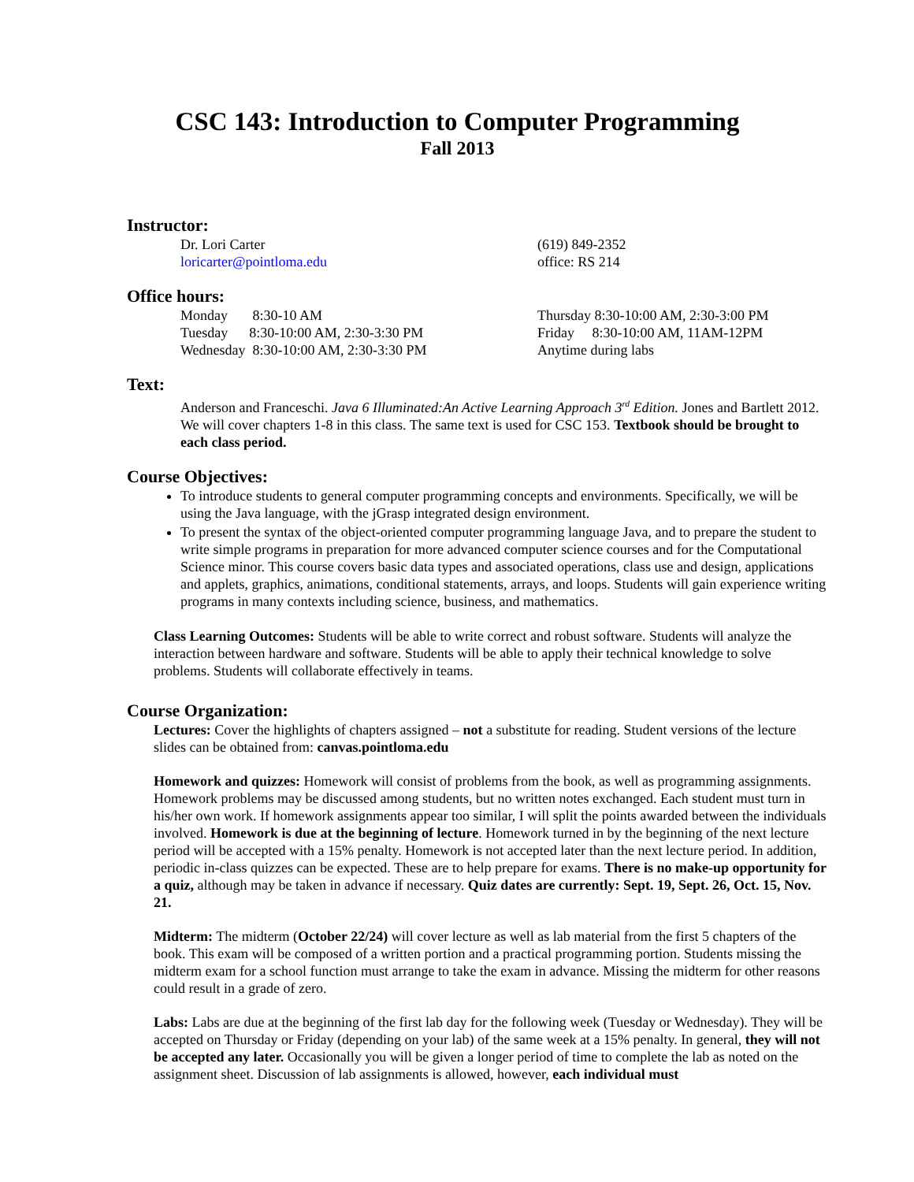CSC 143: Introduction to Computer Programming
Fall 2013
Instructor:
Dr. Lori Carter
loricarter@pointloma.edu
(619) 849-2352
office: RS 214
Office hours:
Monday 8:30-10 AM
Tuesday 8:30-10:00 AM, 2:30-3:30 PM
Wednesday 8:30-10:00 AM, 2:30-3:30 PM
Thursday 8:30-10:00 AM, 2:30-3:00 PM
Friday 8:30-10:00 AM, 11AM-12PM
Anytime during labs
Text:
Anderson and Franceschi. Java 6 Illuminated:An Active Learning Approach 3<sup>rd</sup> Edition. Jones and Bartlett 2012. We will cover chapters 1-8 in this class. The same text is used for CSC 153. Textbook should be brought to each class period.
Course Objectives:
To introduce students to general computer programming concepts and environments. Specifically, we will be using the Java language, with the jGrasp integrated design environment.
To present the syntax of the object-oriented computer programming language Java, and to prepare the student to write simple programs in preparation for more advanced computer science courses and for the Computational Science minor. This course covers basic data types and associated operations, class use and design, applications and applets, graphics, animations, conditional statements, arrays, and loops. Students will gain experience writing programs in many contexts including science, business, and mathematics.
Class Learning Outcomes: Students will be able to write correct and robust software. Students will analyze the interaction between hardware and software. Students will be able to apply their technical knowledge to solve problems. Students will collaborate effectively in teams.
Course Organization:
Lectures: Cover the highlights of chapters assigned – not a substitute for reading. Student versions of the lecture slides can be obtained from: canvas.pointloma.edu
Homework and quizzes: Homework will consist of problems from the book, as well as programming assignments. Homework problems may be discussed among students, but no written notes exchanged. Each student must turn in his/her own work. If homework assignments appear too similar, I will split the points awarded between the individuals involved. Homework is due at the beginning of lecture. Homework turned in by the beginning of the next lecture period will be accepted with a 15% penalty. Homework is not accepted later than the next lecture period. In addition, periodic in-class quizzes can be expected. These are to help prepare for exams. There is no make-up opportunity for a quiz, although may be taken in advance if necessary. Quiz dates are currently: Sept. 19, Sept. 26, Oct. 15, Nov. 21.
Midterm: The midterm (October 22/24) will cover lecture as well as lab material from the first 5 chapters of the book. This exam will be composed of a written portion and a practical programming portion. Students missing the midterm exam for a school function must arrange to take the exam in advance. Missing the midterm for other reasons could result in a grade of zero.
Labs: Labs are due at the beginning of the first lab day for the following week (Tuesday or Wednesday). They will be accepted on Thursday or Friday (depending on your lab) of the same week at a 15% penalty. In general, they will not be accepted any later. Occasionally you will be given a longer period of time to complete the lab as noted on the assignment sheet. Discussion of lab assignments is allowed, however, each individual must